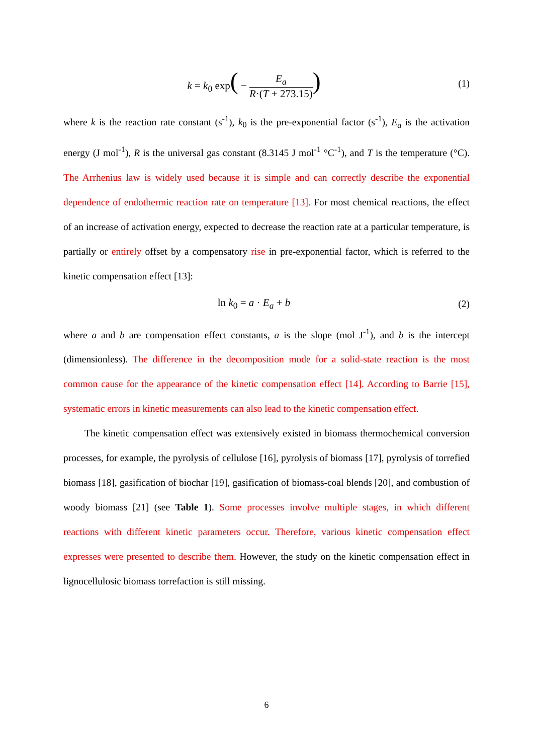k = k<sub>0</sub> exp( − E<sub>a</sub> R·(T + 273.15))
(1)
where k is the reaction rate constant (s<sup>-1</sup>), k<sub>0</sub> is the pre-exponential factor (s<sup>-1</sup>), E<sub>a</sub> is the activation energy (J mol<sup>-1</sup>), R is the universal gas constant (8.3145 J mol<sup>-1</sup> °C<sup>-1</sup>), and T is the temperature (°C). The Arrhenius law is widely used because it is simple and can correctly describe the exponential dependence of endothermic reaction rate on temperature [13]. For most chemical reactions, the effect of an increase of activation energy, expected to decrease the reaction rate at a particular temperature, is partially or entirely offset by a compensatory rise in pre-exponential factor, which is referred to the kinetic compensation effect [13]:
ln k<sub>0</sub> = a · E<sub>a</sub> + b (2)
where a and b are compensation effect constants, a is the slope (mol J<sup>-1</sup>), and b is the intercept (dimensionless). The difference in the decomposition mode for a solid-state reaction is the most common cause for the appearance of the kinetic compensation effect [14]. According to Barrie [15], systematic errors in kinetic measurements can also lead to the kinetic compensation effect.
The kinetic compensation effect was extensively existed in biomass thermochemical conversion processes, for example, the pyrolysis of cellulose [16], pyrolysis of biomass [17], pyrolysis of torrefied biomass [18], gasification of biochar [19], gasification of biomass-coal blends [20], and combustion of woody biomass [21] (see Table 1). Some processes involve multiple stages, in which different reactions with different kinetic parameters occur. Therefore, various kinetic compensation effect expresses were presented to describe them. However, the study on the kinetic compensation effect in lignocellulosic biomass torrefaction is still missing.
6